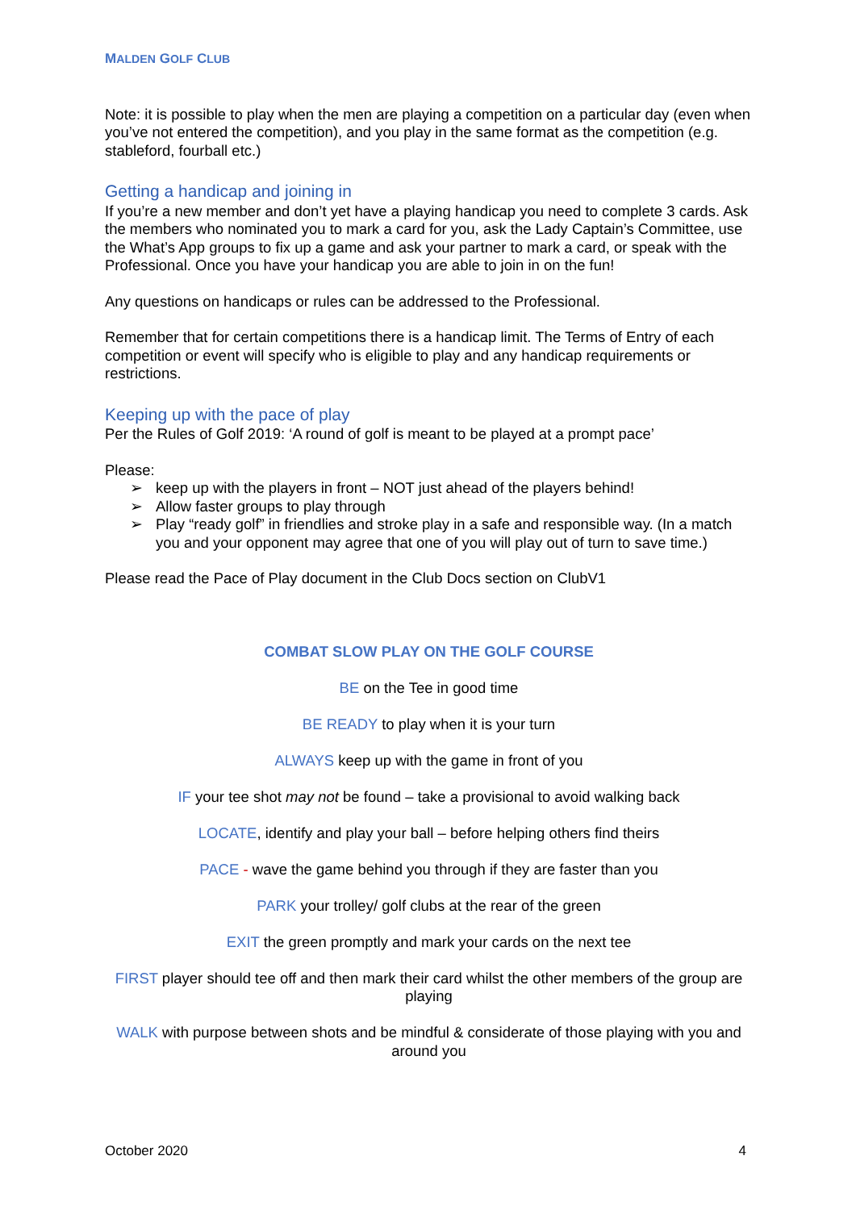MALDEN GOLF CLUB
Note: it is possible to play when the men are playing a competition on a particular day (even when you’ve not entered the competition), and you play in the same format as the competition (e.g. stableford, fourball etc.)
Getting a handicap and joining in
If you’re a new member and don’t yet have a playing handicap you need to complete 3 cards. Ask the members who nominated you to mark a card for you, ask the Lady Captain’s Committee, use the What’s App groups to fix up a game and ask your partner to mark a card, or speak with the Professional. Once you have your handicap you are able to join in on the fun!
Any questions on handicaps or rules can be addressed to the Professional.
Remember that for certain competitions there is a handicap limit. The Terms of Entry of each competition or event will specify who is eligible to play and any handicap requirements or restrictions.
Keeping up with the pace of play
Per the Rules of Golf 2019: ‘A round of golf is meant to be played at a prompt pace’
Please:
➢ keep up with the players in front – NOT just ahead of the players behind!
➢ Allow faster groups to play through
➢ Play “ready golf” in friendlies and stroke play in a safe and responsible way. (In a match you and your opponent may agree that one of you will play out of turn to save time.)
Please read the Pace of Play document in the Club Docs section on ClubV1
COMBAT SLOW PLAY ON THE GOLF COURSE
BE on the Tee in good time
BE READY to play when it is your turn
ALWAYS keep up with the game in front of you
IF your tee shot may not be found – take a provisional to avoid walking back
LOCATE, identify and play your ball – before helping others find theirs
PACE - wave the game behind you through if they are faster than you
PARK your trolley/ golf clubs at the rear of the green
EXIT the green promptly and mark your cards on the next tee
FIRST player should tee off and then mark their card whilst the other members of the group are playing
WALK with purpose between shots and be mindful & considerate of those playing with you and around you
October 2020 4